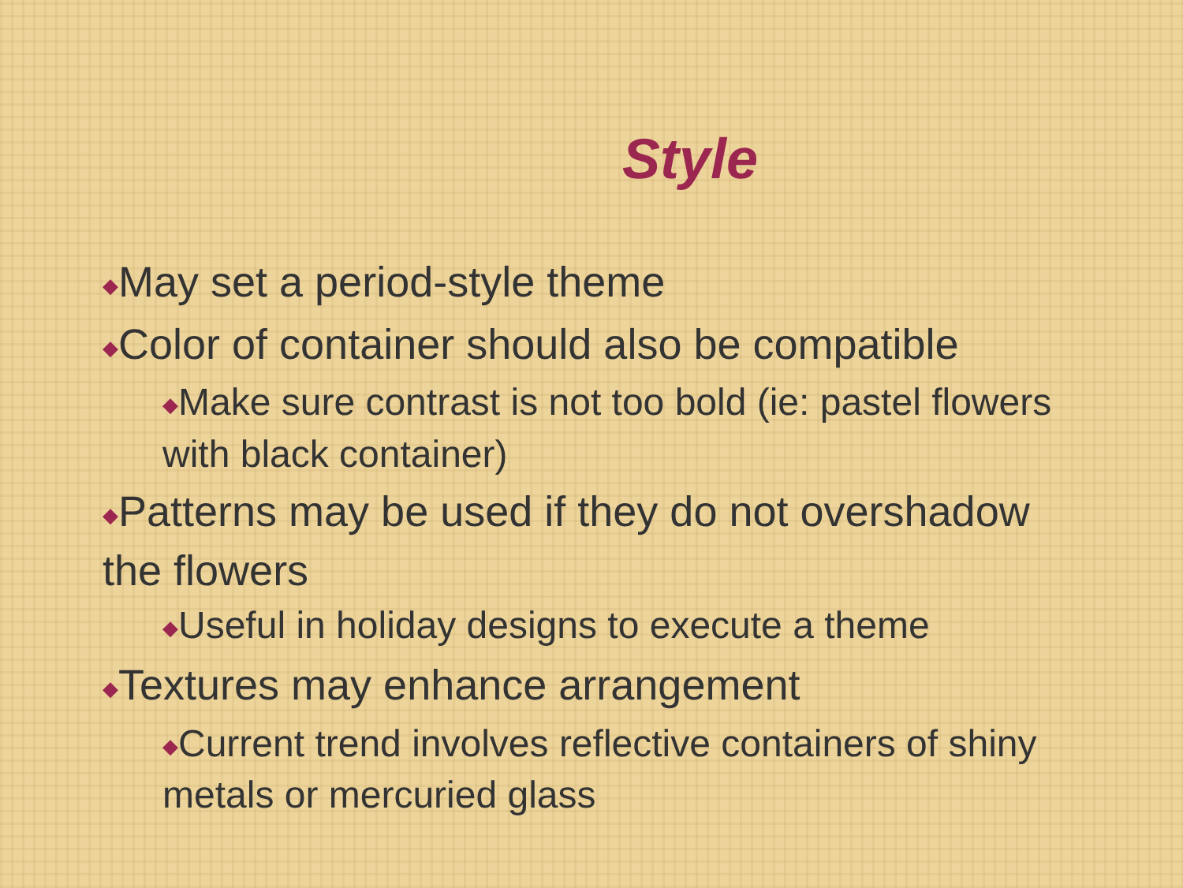Style
◆May set a period-style theme
◆Color of container should also be compatible
◆Make sure contrast is not too bold (ie: pastel flowers with black container)
◆Patterns may be used if they do not overshadow the flowers
◆Useful in holiday designs to execute a theme
◆Textures may enhance arrangement
◆Current trend involves reflective containers of shiny metals or mercuried glass